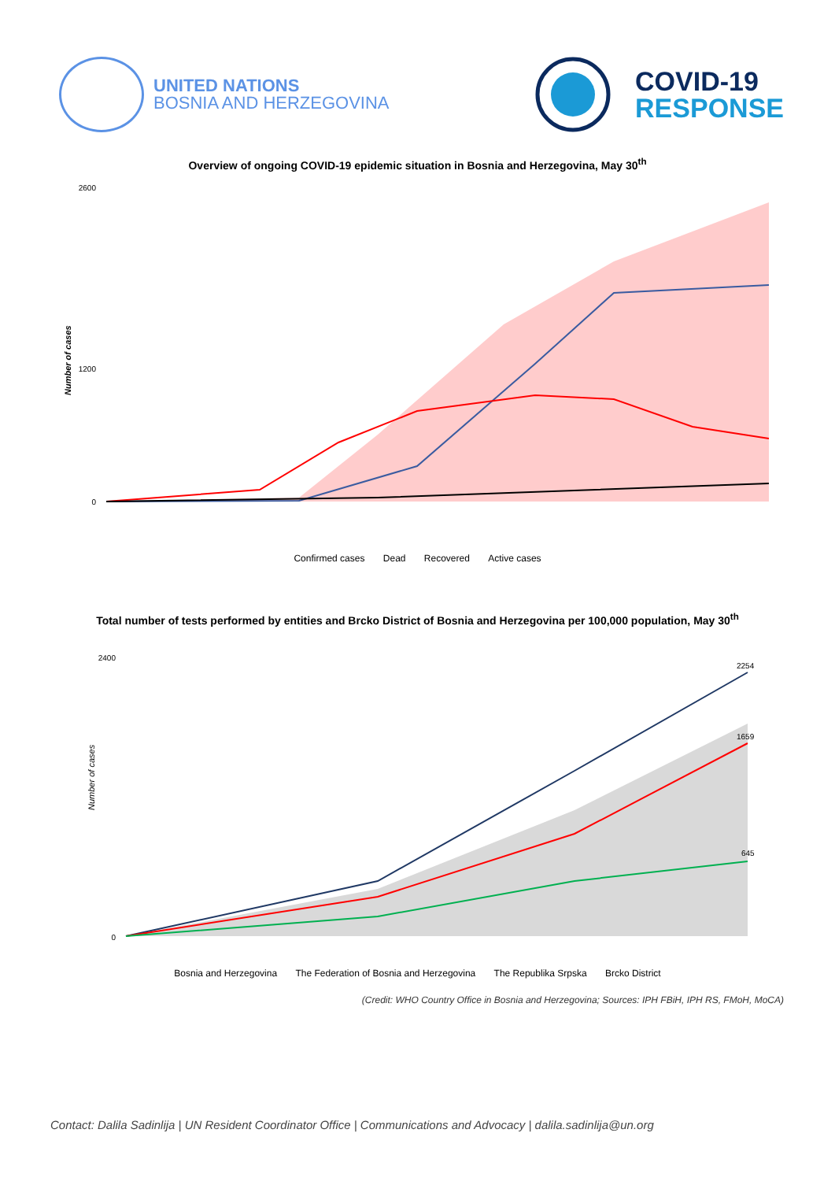UNITED NATIONS
BOSNIA AND HERZEGOVINA
COVID-19
RESPONSE
Overview of ongoing COVID-19 epidemic situation in Bosnia and Herzegovina, May 30<sup>th</sup>
Number of cases
2600
1200
0
Confirmed cases Dead Recovered Active cases
Total number of tests performed by entities and Brcko District of Bosnia and Herzegovina per 100,000 population, May 30<sup>th</sup>
Number of cases
2400
0
2254
1659
645
Bosnia and Herzegovina The Federation of Bosnia and Herzegovina The Republika Srpska Brcko District
(Credit: WHO Country Office in Bosnia and Herzegovina; Sources: IPH FBiH, IPH RS, FMoH, MoCA)
Contact: Dalila Sadinlija | UN Resident Coordinator Office | Communications and Advocacy | dalila.sadinlija@un.org